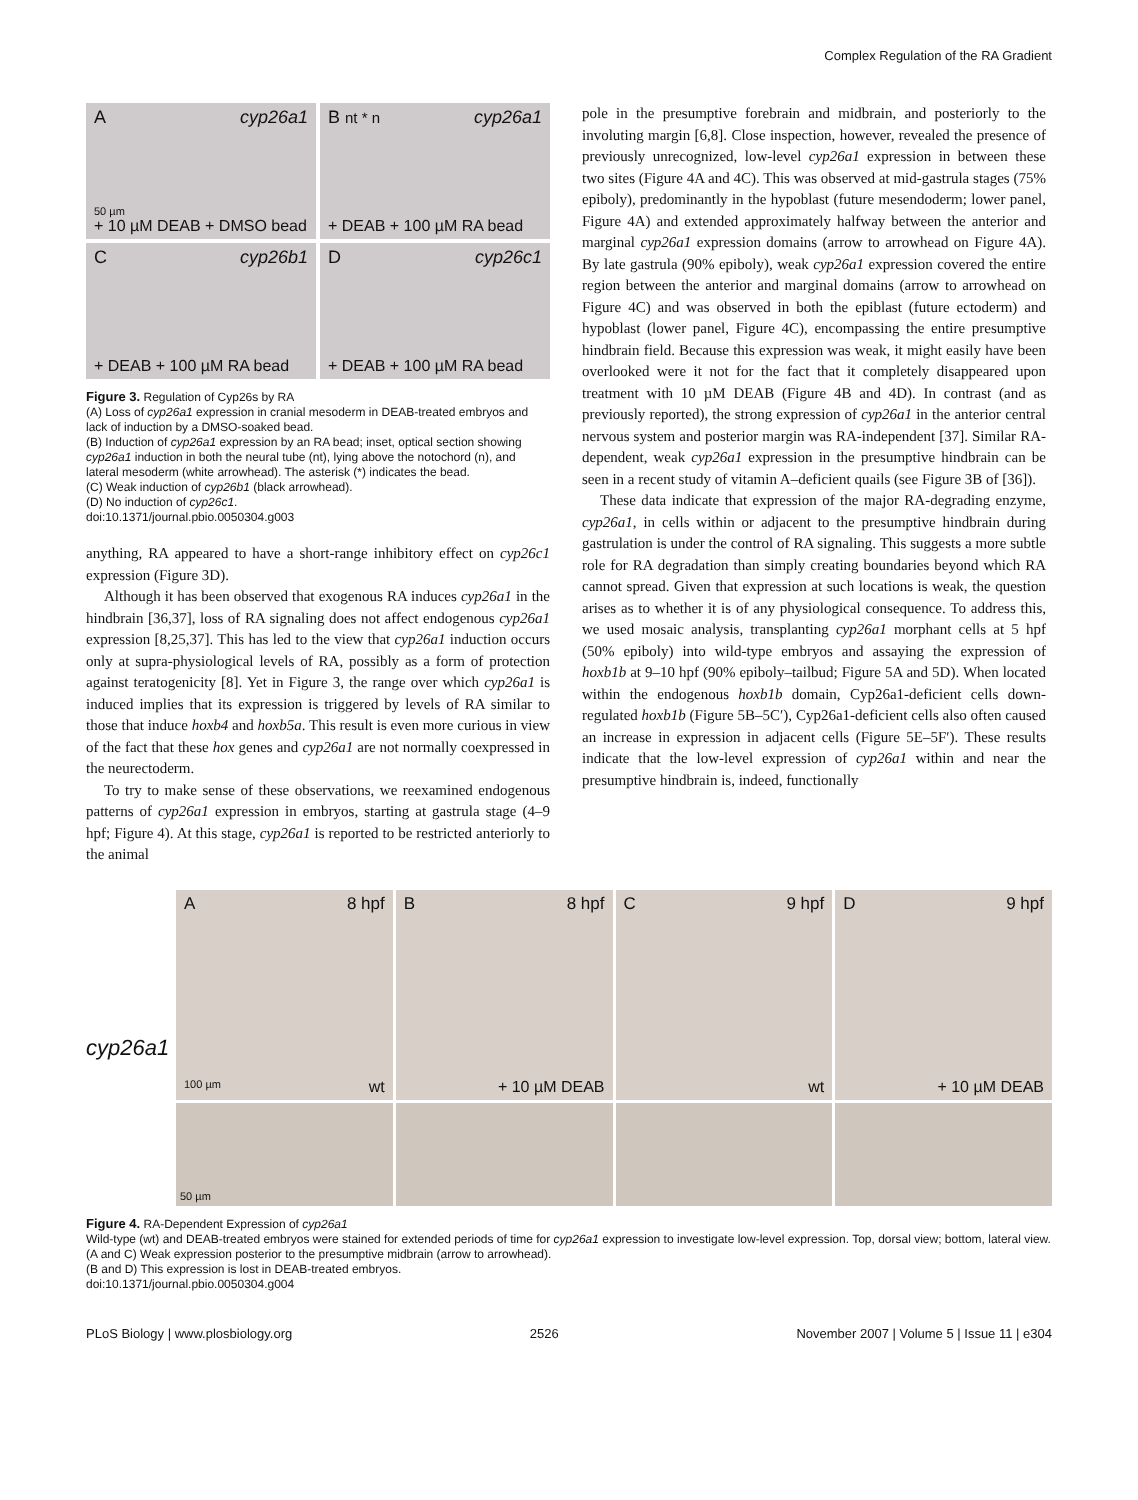Complex Regulation of the RA Gradient
Acyp26a1
50 µm
+ 10 µM DEAB + DMSO bead
B nt * n cyp26a1
+ DEAB + 100 µM RA bead
Ccyp26b1
+ DEAB + 100 µM RA bead
Dcyp26c1
+ DEAB + 100 µM RA bead
Figure 3. Regulation of Cyp26s by RA
(A) Loss of cyp26a1 expression in cranial mesoderm in DEAB-treated embryos and lack of induction by a DMSO-soaked bead.
(B) Induction of cyp26a1 expression by an RA bead; inset, optical section showing cyp26a1 induction in both the neural tube (nt), lying above the notochord (n), and lateral mesoderm (white arrowhead). The asterisk (*) indicates the bead.
(C) Weak induction of cyp26b1 (black arrowhead).
(D) No induction of cyp26c1.
doi:10.1371/journal.pbio.0050304.g003
anything, RA appeared to have a short-range inhibitory effect on cyp26c1 expression (Figure 3D).
Although it has been observed that exogenous RA induces cyp26a1 in the hindbrain [36,37], loss of RA signaling does not affect endogenous cyp26a1 expression [8,25,37]. This has led to the view that cyp26a1 induction occurs only at supra-physiological levels of RA, possibly as a form of protection against teratogenicity [8]. Yet in Figure 3, the range over which cyp26a1 is induced implies that its expression is triggered by levels of RA similar to those that induce hoxb4 and hoxb5a. This result is even more curious in view of the fact that these hox genes and cyp26a1 are not normally coexpressed in the neurectoderm.
To try to make sense of these observations, we reexamined endogenous patterns of cyp26a1 expression in embryos, starting at gastrula stage (4–9 hpf; Figure 4). At this stage, cyp26a1 is reported to be restricted anteriorly to the animal
pole in the presumptive forebrain and midbrain, and posteriorly to the involuting margin [6,8]. Close inspection, however, revealed the presence of previously unrecognized, low-level cyp26a1 expression in between these two sites (Figure 4A and 4C). This was observed at mid-gastrula stages (75% epiboly), predominantly in the hypoblast (future mesendoderm; lower panel, Figure 4A) and extended approximately halfway between the anterior and marginal cyp26a1 expression domains (arrow to arrowhead on Figure 4A). By late gastrula (90% epiboly), weak cyp26a1 expression covered the entire region between the anterior and marginal domains (arrow to arrowhead on Figure 4C) and was observed in both the epiblast (future ectoderm) and hypoblast (lower panel, Figure 4C), encompassing the entire presumptive hindbrain field. Because this expression was weak, it might easily have been overlooked were it not for the fact that it completely disappeared upon treatment with 10 µM DEAB (Figure 4B and 4D). In contrast (and as previously reported), the strong expression of cyp26a1 in the anterior central nervous system and posterior margin was RA-independent [37]. Similar RA-dependent, weak cyp26a1 expression in the presumptive hindbrain can be seen in a recent study of vitamin A–deficient quails (see Figure 3B of [36]).
These data indicate that expression of the major RA-degrading enzyme, cyp26a1, in cells within or adjacent to the presumptive hindbrain during gastrulation is under the control of RA signaling. This suggests a more subtle role for RA degradation than simply creating boundaries beyond which RA cannot spread. Given that expression at such locations is weak, the question arises as to whether it is of any physiological consequence. To address this, we used mosaic analysis, transplanting cyp26a1 morphant cells at 5 hpf (50% epiboly) into wild-type embryos and assaying the expression of hoxb1b at 9–10 hpf (90% epiboly–tailbud; Figure 5A and 5D). When located within the endogenous hoxb1b domain, Cyp26a1-deficient cells down-regulated hoxb1b (Figure 5B–5C′), Cyp26a1-deficient cells also often caused an increase in expression in adjacent cells (Figure 5E–5F′). These results indicate that the low-level expression of cyp26a1 within and near the presumptive hindbrain is, indeed, functionally
cyp26a1
A 8 hpf
100 µm wt
B 8 hpf
+ 10 µM DEAB
C 9 hpf
wt
D 9 hpf
+ 10 µM DEAB
50 µm
Figure 4. RA-Dependent Expression of cyp26a1
Wild-type (wt) and DEAB-treated embryos were stained for extended periods of time for cyp26a1 expression to investigate low-level expression. Top, dorsal view; bottom, lateral view.
(A and C) Weak expression posterior to the presumptive midbrain (arrow to arrowhead).
(B and D) This expression is lost in DEAB-treated embryos.
doi:10.1371/journal.pbio.0050304.g004
PLoS Biology | www.plosbiology.org 2526 November 2007 | Volume 5 | Issue 11 | e304